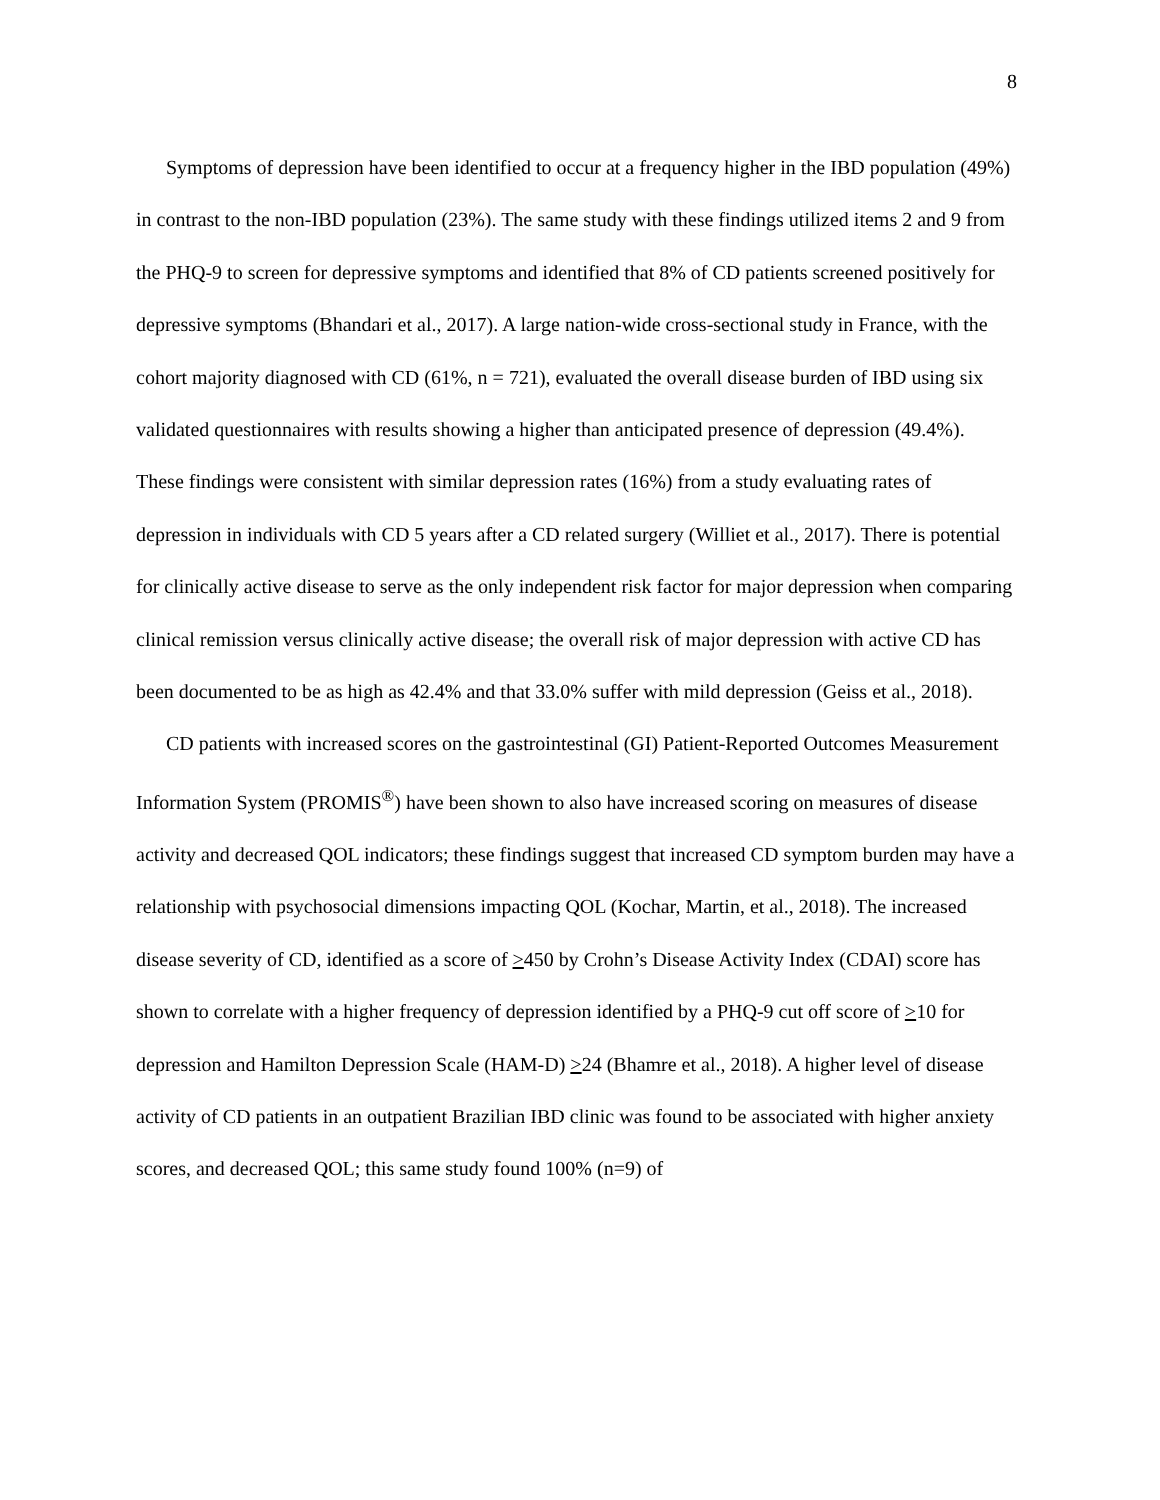8
Symptoms of depression have been identified to occur at a frequency higher in the IBD population (49%) in contrast to the non-IBD population (23%). The same study with these findings utilized items 2 and 9 from the PHQ-9 to screen for depressive symptoms and identified that 8% of CD patients screened positively for depressive symptoms (Bhandari et al., 2017). A large nation-wide cross-sectional study in France, with the cohort majority diagnosed with CD (61%, n = 721), evaluated the overall disease burden of IBD using six validated questionnaires with results showing a higher than anticipated presence of depression (49.4%). These findings were consistent with similar depression rates (16%) from a study evaluating rates of depression in individuals with CD 5 years after a CD related surgery (Williet et al., 2017). There is potential for clinically active disease to serve as the only independent risk factor for major depression when comparing clinical remission versus clinically active disease; the overall risk of major depression with active CD has been documented to be as high as 42.4% and that 33.0% suffer with mild depression (Geiss et al., 2018).
CD patients with increased scores on the gastrointestinal (GI) Patient-Reported Outcomes Measurement Information System (PROMIS<sup>®</sup>) have been shown to also have increased scoring on measures of disease activity and decreased QOL indicators; these findings suggest that increased CD symptom burden may have a relationship with psychosocial dimensions impacting QOL (Kochar, Martin, et al., 2018). The increased disease severity of CD, identified as a score of >450 by Crohn’s Disease Activity Index (CDAI) score has shown to correlate with a higher frequency of depression identified by a PHQ-9 cut off score of >10 for depression and Hamilton Depression Scale (HAM-D) >24 (Bhamre et al., 2018). A higher level of disease activity of CD patients in an outpatient Brazilian IBD clinic was found to be associated with higher anxiety scores, and decreased QOL; this same study found 100% (n=9) of